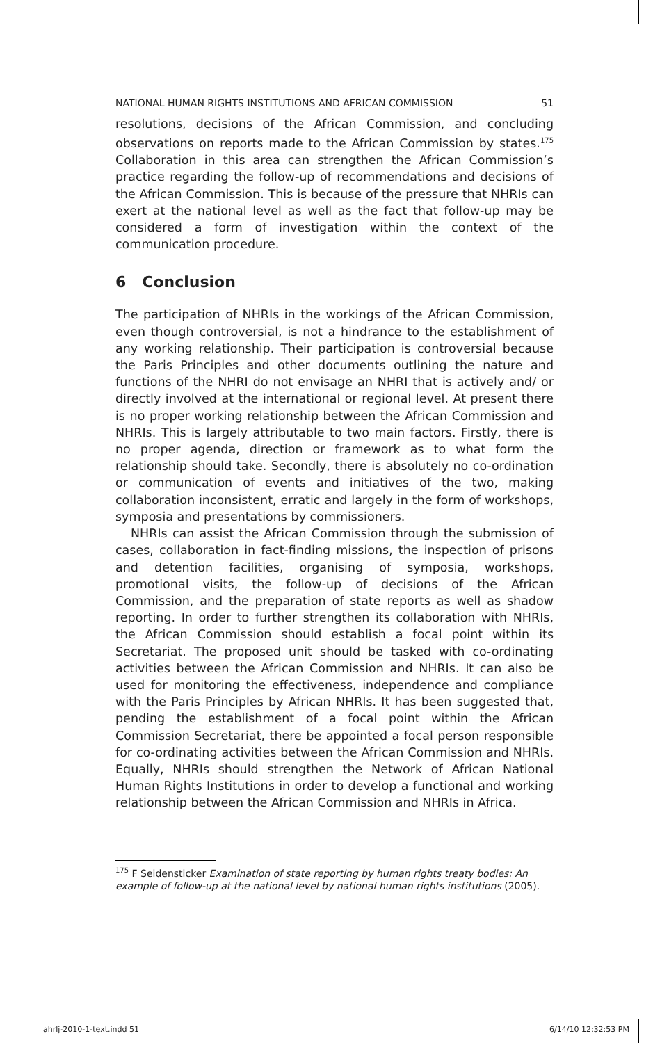NATIONAL HUMAN RIGHTS INSTITUTIONS AND AFRICAN COMMISSION 51
resolutions, decisions of the African Commission, and concluding observations on reports made to the African Commission by states.<sup>175</sup> Collaboration in this area can strengthen the African Commission’s practice regarding the follow-up of recommendations and decisions of the African Commission. This is because of the pressure that NHRIs can exert at the national level as well as the fact that follow-up may be considered a form of investigation within the context of the communication procedure.
6 Conclusion
The participation of NHRIs in the workings of the African Commission, even though controversial, is not a hindrance to the establishment of any working relationship. Their participation is controversial because the Paris Principles and other documents outlining the nature and functions of the NHRI do not envisage an NHRI that is actively and/ or directly involved at the international or regional level. At present there is no proper working relationship between the African Commission and NHRIs. This is largely attributable to two main factors. Firstly, there is no proper agenda, direction or framework as to what form the relationship should take. Secondly, there is absolutely no co-ordination or communication of events and initiatives of the two, making collaboration inconsistent, erratic and largely in the form of workshops, symposia and presentations by commissioners.
NHRIs can assist the African Commission through the submission of cases, collaboration in fact-finding missions, the inspection of prisons and detention facilities, organising of symposia, workshops, promotional visits, the follow-up of decisions of the African Commission, and the preparation of state reports as well as shadow reporting. In order to further strengthen its collaboration with NHRIs, the African Commission should establish a focal point within its Secretariat. The proposed unit should be tasked with co-ordinating activities between the African Commission and NHRIs. It can also be used for monitoring the effectiveness, independence and compliance with the Paris Principles by African NHRIs. It has been suggested that, pending the establishment of a focal point within the African Commission Secretariat, there be appointed a focal person responsible for co-ordinating activities between the African Commission and NHRIs. Equally, NHRIs should strengthen the Network of African National Human Rights Institutions in order to develop a functional and working relationship between the African Commission and NHRIs in Africa.
<sup>175</sup> F Seidensticker Examination of state reporting by human rights treaty bodies: An example of follow-up at the national level by national human rights institutions (2005).
ahrlj-2010-1-text.indd 51 6/14/10 12:32:53 PM